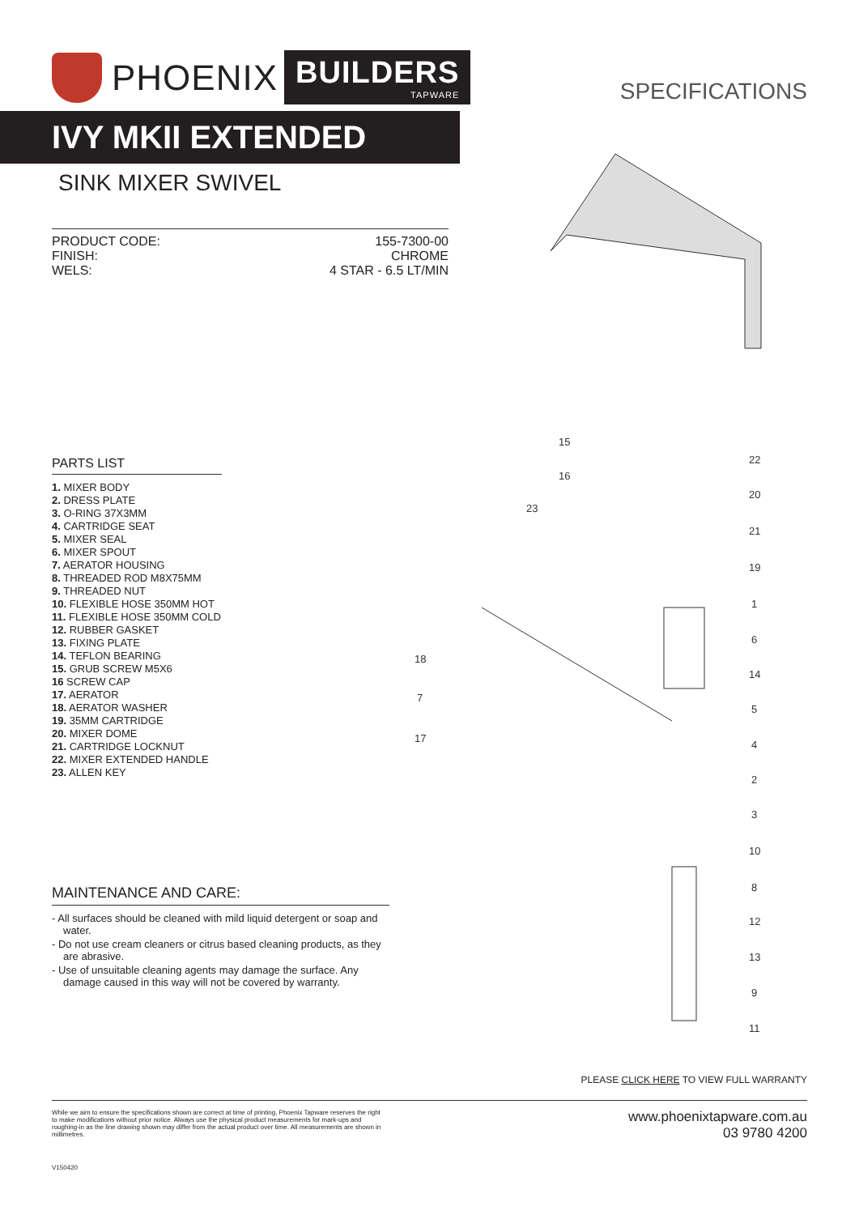PHOENIX BUILDERS
TAPWARE
SPECIFICATIONS
IVY MKII EXTENDED
SINK MIXER SWIVEL
PRODUCT CODE: 155-7300-00
FINISH: CHROME
WELS: 4 STAR - 6.5 LT/MIN
15
16
23
22
20
21
19
1
6
14
5
4
2
3
10
8
12
13
9
11
18
7
17
PARTS LIST
1. MIXER BODY
2. DRESS PLATE
3. O-RING 37X3MM
4. CARTRIDGE SEAT
5. MIXER SEAL
6. MIXER SPOUT
7. AERATOR HOUSING
8. THREADED ROD M8X75MM
9. THREADED NUT
10. FLEXIBLE HOSE 350MM HOT
11. FLEXIBLE HOSE 350MM COLD
12. RUBBER GASKET
13. FIXING PLATE
14. TEFLON BEARING
15. GRUB SCREW M5X6
16 SCREW CAP
17. AERATOR
18. AERATOR WASHER
19. 35MM CARTRIDGE
20. MIXER DOME
21. CARTRIDGE LOCKNUT
22. MIXER EXTENDED HANDLE
23. ALLEN KEY
MAINTENANCE AND CARE:
- All surfaces should be cleaned with mild liquid detergent or soap and water.
- Do not use cream cleaners or citrus based cleaning products, as they are abrasive.
- Use of unsuitable cleaning agents may damage the surface. Any damage caused in this way will not be covered by warranty.
PLEASE CLICK HERE TO VIEW FULL WARRANTY
While we aim to ensure the specifications shown are correct at time of printing, Phoenix Tapware reserves the right to make modifications without prior notice. Always use the physical product measurements for mark-ups and roughing-in as the line drawing shown may differ from the actual product over time. All measurements are shown in millimetres.
www.phoenixtapware.com.au
03 9780 4200
V150420